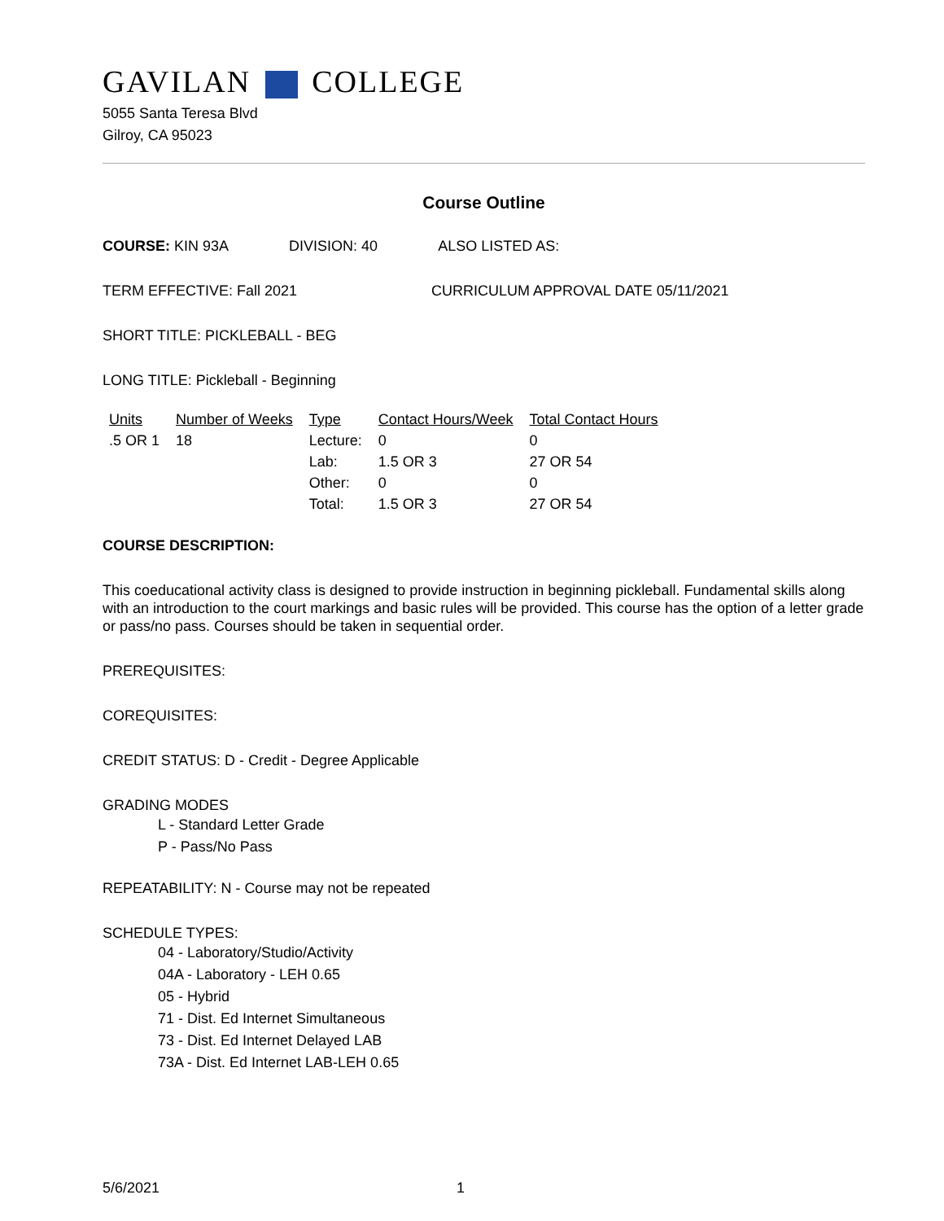GAVILAN COLLEGE
5055 Santa Teresa Blvd
Gilroy, CA 95023
Course Outline
COURSE: KIN 93A DIVISION: 40 ALSO LISTED AS:
TERM EFFECTIVE: Fall 2021 CURRICULUM APPROVAL DATE 05/11/2021
SHORT TITLE: PICKLEBALL - BEG
LONG TITLE: Pickleball - Beginning
| Units | Number of Weeks | Type | Contact Hours/Week | Total Contact Hours |
| --- | --- | --- | --- | --- |
| .5 OR 1 | 18 | Lecture: | 0 | 0 |
| | | Lab: | 1.5 OR 3 | 27 OR 54 |
| | | Other: | 0 | 0 |
| | | Total: | 1.5 OR 3 | 27 OR 54 |
COURSE DESCRIPTION:
This coeducational activity class is designed to provide instruction in beginning pickleball. Fundamental skills along with an introduction to the court markings and basic rules will be provided. This course has the option of a letter grade or pass/no pass. Courses should be taken in sequential order.
PREREQUISITES:
COREQUISITES:
CREDIT STATUS: D - Credit - Degree Applicable
GRADING MODES
L - Standard Letter Grade
P - Pass/No Pass
REPEATABILITY: N - Course may not be repeated
SCHEDULE TYPES:
04 - Laboratory/Studio/Activity
04A - Laboratory - LEH 0.65
05 - Hybrid
71 - Dist. Ed Internet Simultaneous
73 - Dist. Ed Internet Delayed LAB
73A - Dist. Ed Internet LAB-LEH 0.65
5/6/2021 1